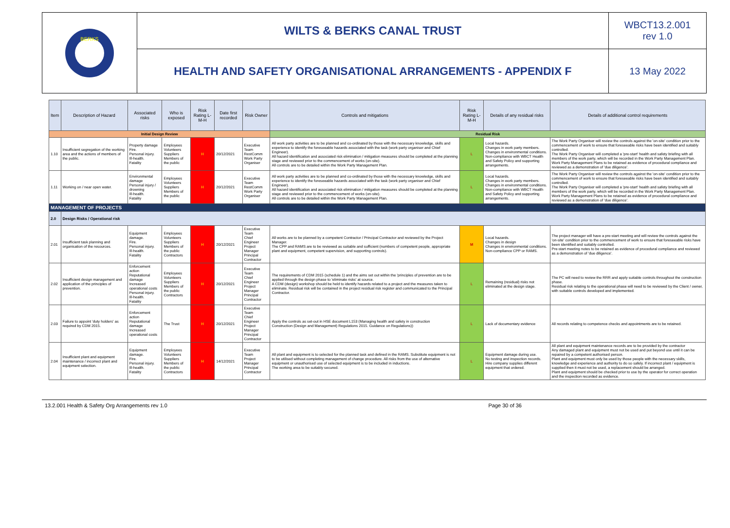BERKS
WILTS & BERKS CANAL TRUST
WBCT13.2.001
rev 1.0
HEALTH AND SAFETY ORGANISATIONAL ARRANGEMENTS - APPENDIX F
13 May 2022
| Item | Description of Hazard | Associated risks | Who is exposed | Risk Rating L-M-H | Date first recorded | Risk Owner | Controls and mitigations | Risk Rating L-M-H | Details of any residual risks | Details of additional control requirements |
| --- | --- | --- | --- | --- | --- | --- | --- | --- | --- | --- |
| Initial Design Review | | | | | | | Residual Risk | | | |
| 1.10 | Insufficient segregation of the working area and the actions of members of the public. | Property damage Fire. Personal injury. Ill-health. Fatality | Employees Volunteers Suppliers Members of the public | H | 20/12/2021 | Executive Team RestComm Work Party Organiser | All work party activities are to be planned and co-ordinated by those with the necessary knowledge, skills and experience to identify the foreseeable hazards associated with the task (work party organiser and Chief Engineer). All hazard identification and associated risk elimination / mitigation measures should be completed at the planning stage and reviewed prior to the commencement of works (on-site). All controls are to be detailed within the Work Party Management Plan. | L | Local hazards. Changes in work party members. Changes in environmental conditions. Non-compliance with WBCT Health and Safety Policy and supporting arrangements. | The Work Party Organiser will review the controls against the 'on-site' condition prior to the commencement of work to ensure that foreseeable risks have been identified and suitably controlled. The Work Party Organiser will completed a 'pre-start' health and safety briefing with all members of the work party, which will be recorded in the Work Party Management Plan. Work Party Management Plans to be retained as evidence of procedural compliance and reviewed as a demonstration of 'due diligence'. |
| 1.11 | Working on / near open water. | Environmental damage Personal injury / drowning Ill-health. Fatality | Employees Volunteers Suppliers Members of the public | H | 20/12/2021 | Executive Team RestComm Work Party Organiser | All work party activities are to be planned and co-ordinated by those with the necessary knowledge, skills and experience to identify the foreseeable hazards associated with the task (work party organiser and Chief Engineer). All hazard identification and associated risk elimination / mitigation measures should be completed at the planning stage and reviewed prior to the commencement of works (on-site). All controls are to be detailed within the Work Party Management Plan. | L | Local hazards. Changes in work party members. Changes in environmental conditions. Non-compliance with WBCT Health and Safety Policy and supporting arrangements. | The Work Party Organiser will review the controls against the 'on-site' condition prior to the commencement of work to ensure that foreseeable risks have been identified and suitably controlled. The Work Party Organiser will completed a 'pre-start' health and safety briefing with all members of the work party, which will be recorded in the Work Party Management Plan. Work Party Management Plans to be retained as evidence of procedural compliance and reviewed as a demonstration of 'due diligence'. |
| MANAGEMENT OF PROJECTS | | | | | | | | | | |
| 2.0 | Design Risks / Operational risk | | | | | | | | | |
| 2.01 | Insufficient task planning and organisation of the resources. | Equipment damage. Fire. Personal injury. Ill-health. Fatality | Employees Volunteers Suppliers Members of the public Contractors | H | 20/12/2021 | Executive Team Chief Engineer Project Manager Principal Contractor | All works are to be planned by a competent Contractor / Principal Contractor and reviewed by the Project Manager. The CPP and RAMS are to be reviewed as suitable and sufficient (numbers of competent people, appropriate plant and equipment, competent supervision, and supporting controls). | M | Local hazards. Changes in design Changes in environmental conditions. Non-compliance CPP or RAMS. | The project manager will have a pre-start meeting and will review the controls against the 'on-site' condition prior to the commencement of work to ensure that foreseeable risks have been identified and suitably controlled. Pre-start meeting notes to be retained as evidence of procedural compliance and reviewed as a demonstration of 'due diligence'. |
| 2.02 | Insufficient design management and application of the principles of prevention. | Enforcement action Reputational damage Increased operational costs Personal injury. Ill-health. Fatality | Employees Volunteers Suppliers Members of the public Contractors | H | 20/12/2021 | Executive Team Chief Engineer Project Manager Principal Contractor | The requirements of CDM 2015 (schedule 1) and the aims set out within the 'principles of prevention are to be applied through the design phase to 'eliminate risks' at source. A CDM (design) workshop should be held to identify hazards related to a project and the measures taken to eliminate. Residual risk will be contained in the project residual risk register and communicated to the Principal Contractor. | L | Remaining (residual) risks not eliminated at the design stage. | The PC will need to review the RRR and apply suitable controls throughout the construction phase. Residual risk relating to the operational phase will need to be reviewed by the Client / owner, with suitable controls developed and implemented. |
| 2.03 | Failure to appoint 'duty holders' as required by CDM 2015. | Enforcement action Reputational damage Increased operational costs | The Trust | H | 20/12/2021 | Executive Team Chief Engineer Project Manager Principal Contractor | Apply the controls as set-out in HSE document L153 (Managing health and safety in construction Construction (Design and Management) Regulations 2015. Guidance on Regulations)) | L | Lack of documentary evidence | All records relating to competence checks and appointments are to be retained. |
| 2.04 | Insufficient plant and equipment maintenance / incorrect plant and equipment selection. | Equipment damage. Fire. Personal injury. Ill-health. Fatality | Employees Volunteers Suppliers Members of the public Contractors | H | 14/12/2021 | Executive Team Project Manager Principal Contractor | All plant and equipment is to selected for the planned task and defined in the RAMS. Substitute equipment is not to be utilised without completing management of change procedure. All risks from the use of alternative equipment or unauthorised use of selected equipment is to be included in inductions. The working area to be suitably secured. | L | Equipment damage during use. No testing and inspection records. Hire company supplies different equipment that ordered. | All plant and equipment maintenance records are to be provided by the contractor Any damaged plant and equipment must not be used and put beyond use until it can be repaired by a competent authorised person. Plant and equipment must only be used by those people with the necessary skills, knowledge and experience and authority to do so safely. If incorrect plant / equipment is supplied then it must not be used, a replacement should be arranged. Plant and equipment should be checked prior to use by the operator for correct operation and the inspection recorded as evidence. |
13.2.001 Health & Safety Org Arrangements rev 1.0 Page 30 of 36